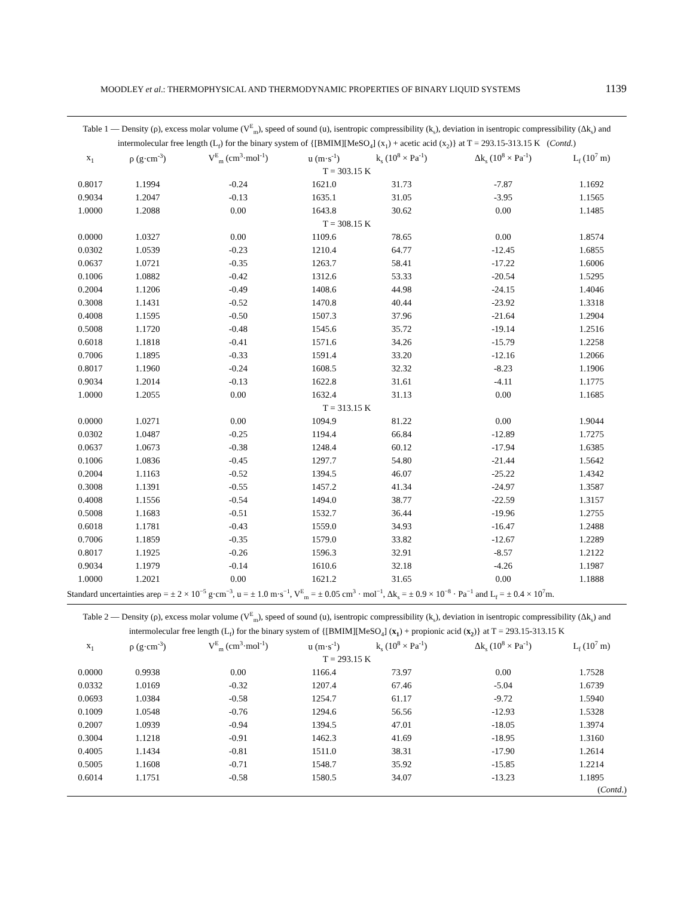MOODLEY et al.: THERMOPHYSICAL AND THERMODYNAMIC PROPERTIES OF BINARY LIQUID SYSTEMS 1139
Table 1 — Density (ρ), excess molar volume (V<sup>E</sup><sub>m</sub>), speed of sound (u), isentropic compressibility (k<sub>s</sub>), deviation in isentropic compressibility (Δk<sub>s</sub>) and intermolecular free length (L<sub>f</sub>) for the binary system of {[BMIM][MeSO<sub>4</sub>] (x<sub>1</sub>) + acetic acid (x<sub>2</sub>)} at T = 293.15-313.15 K (Contd.)
| x<sub>1</sub> | ρ (g·cm<sup>-3</sup>) | V<sup>E</sup><sub>m</sub> (cm<sup>3</sup>·mol<sup>-1</sup>) | u (m·s<sup>-1</sup>) | k<sub>s</sub> (10<sup>8</sup> × Pa<sup>-1</sup>) | Δk<sub>s</sub> (10<sup>8</sup> × Pa<sup>-1</sup>) | L<sub>f</sub> (10<sup>7</sup> m) |
| --- | --- | --- | --- | --- | --- | --- |
| T = 303.15 K | | | | | | |
| 0.8017 | 1.1994 | -0.24 | 1621.0 | 31.73 | -7.87 | 1.1692 |
| 0.9034 | 1.2047 | -0.13 | 1635.1 | 31.05 | -3.95 | 1.1565 |
| 1.0000 | 1.2088 | 0.00 | 1643.8 | 30.62 | 0.00 | 1.1485 |
| T = 308.15 K | | | | | | |
| 0.0000 | 1.0327 | 0.00 | 1109.6 | 78.65 | 0.00 | 1.8574 |
| 0.0302 | 1.0539 | -0.23 | 1210.4 | 64.77 | -12.45 | 1.6855 |
| 0.0637 | 1.0721 | -0.35 | 1263.7 | 58.41 | -17.22 | 1.6006 |
| 0.1006 | 1.0882 | -0.42 | 1312.6 | 53.33 | -20.54 | 1.5295 |
| 0.2004 | 1.1206 | -0.49 | 1408.6 | 44.98 | -24.15 | 1.4046 |
| 0.3008 | 1.1431 | -0.52 | 1470.8 | 40.44 | -23.92 | 1.3318 |
| 0.4008 | 1.1595 | -0.50 | 1507.3 | 37.96 | -21.64 | 1.2904 |
| 0.5008 | 1.1720 | -0.48 | 1545.6 | 35.72 | -19.14 | 1.2516 |
| 0.6018 | 1.1818 | -0.41 | 1571.6 | 34.26 | -15.79 | 1.2258 |
| 0.7006 | 1.1895 | -0.33 | 1591.4 | 33.20 | -12.16 | 1.2066 |
| 0.8017 | 1.1960 | -0.24 | 1608.5 | 32.32 | -8.23 | 1.1906 |
| 0.9034 | 1.2014 | -0.13 | 1622.8 | 31.61 | -4.11 | 1.1775 |
| 1.0000 | 1.2055 | 0.00 | 1632.4 | 31.13 | 0.00 | 1.1685 |
| T = 313.15 K | | | | | | |
| 0.0000 | 1.0271 | 0.00 | 1094.9 | 81.22 | 0.00 | 1.9044 |
| 0.0302 | 1.0487 | -0.25 | 1194.4 | 66.84 | -12.89 | 1.7275 |
| 0.0637 | 1.0673 | -0.38 | 1248.4 | 60.12 | -17.94 | 1.6385 |
| 0.1006 | 1.0836 | -0.45 | 1297.7 | 54.80 | -21.44 | 1.5642 |
| 0.2004 | 1.1163 | -0.52 | 1394.5 | 46.07 | -25.22 | 1.4342 |
| 0.3008 | 1.1391 | -0.55 | 1457.2 | 41.34 | -24.97 | 1.3587 |
| 0.4008 | 1.1556 | -0.54 | 1494.0 | 38.77 | -22.59 | 1.3157 |
| 0.5008 | 1.1683 | -0.51 | 1532.7 | 36.44 | -19.96 | 1.2755 |
| 0.6018 | 1.1781 | -0.43 | 1559.0 | 34.93 | -16.47 | 1.2488 |
| 0.7006 | 1.1859 | -0.35 | 1579.0 | 33.82 | -12.67 | 1.2289 |
| 0.8017 | 1.1925 | -0.26 | 1596.3 | 32.91 | -8.57 | 1.2122 |
| 0.9034 | 1.1979 | -0.14 | 1610.6 | 32.18 | -4.26 | 1.1987 |
| 1.0000 | 1.2021 | 0.00 | 1621.2 | 31.65 | 0.00 | 1.1888 |
Standard uncertainties areρ = ± 2 × 10<sup>−5</sup> g·cm<sup>−3</sup>, u = ± 1.0 m·s<sup>−1</sup>, V<sup>E</sup><sub>m</sub> = ± 0.05 cm<sup>3</sup> · mol<sup>−1</sup>, Δk<sub>s</sub> = ± 0.9 × 10<sup>−8</sup> · Pa<sup>−1</sup> and L<sub>f</sub> = ± 0.4 × 10<sup>7</sup>m.
Table 2 — Density (ρ), excess molar volume (V<sup>E</sup><sub>m</sub>), speed of sound (u), isentropic compressibility (k<sub>s</sub>), deviation in isentropic compressibility (Δk<sub>s</sub>) and intermolecular free length (L<sub>f</sub>) for the binary system of {[BMIM][MeSO<sub>4</sub>] (x<sub>1</sub>) + propionic acid (x<sub>2</sub>)} at T = 293.15-313.15 K
| x<sub>1</sub> | ρ (g·cm<sup>-3</sup>) | V<sup>E</sup><sub>m</sub> (cm<sup>3</sup>·mol<sup>-1</sup>) | u (m·s<sup>-1</sup>) | k<sub>s</sub> (10<sup>8</sup> × Pa<sup>-1</sup>) | Δk<sub>s</sub> (10<sup>8</sup> × Pa<sup>-1</sup>) | L<sub>f</sub> (10<sup>7</sup> m) |
| --- | --- | --- | --- | --- | --- | --- |
| T = 293.15 K | | | | | | |
| 0.0000 | 0.9938 | 0.00 | 1166.4 | 73.97 | 0.00 | 1.7528 |
| 0.0332 | 1.0169 | -0.32 | 1207.4 | 67.46 | -5.04 | 1.6739 |
| 0.0693 | 1.0384 | -0.58 | 1254.7 | 61.17 | -9.72 | 1.5940 |
| 0.1009 | 1.0548 | -0.76 | 1294.6 | 56.56 | -12.93 | 1.5328 |
| 0.2007 | 1.0939 | -0.94 | 1394.5 | 47.01 | -18.05 | 1.3974 |
| 0.3004 | 1.1218 | -0.91 | 1462.3 | 41.69 | -18.95 | 1.3160 |
| 0.4005 | 1.1434 | -0.81 | 1511.0 | 38.31 | -17.90 | 1.2614 |
| 0.5005 | 1.1608 | -0.71 | 1548.7 | 35.92 | -15.85 | 1.2214 |
| 0.6014 | 1.1751 | -0.58 | 1580.5 | 34.07 | -13.23 | 1.1895 |
(Contd.)